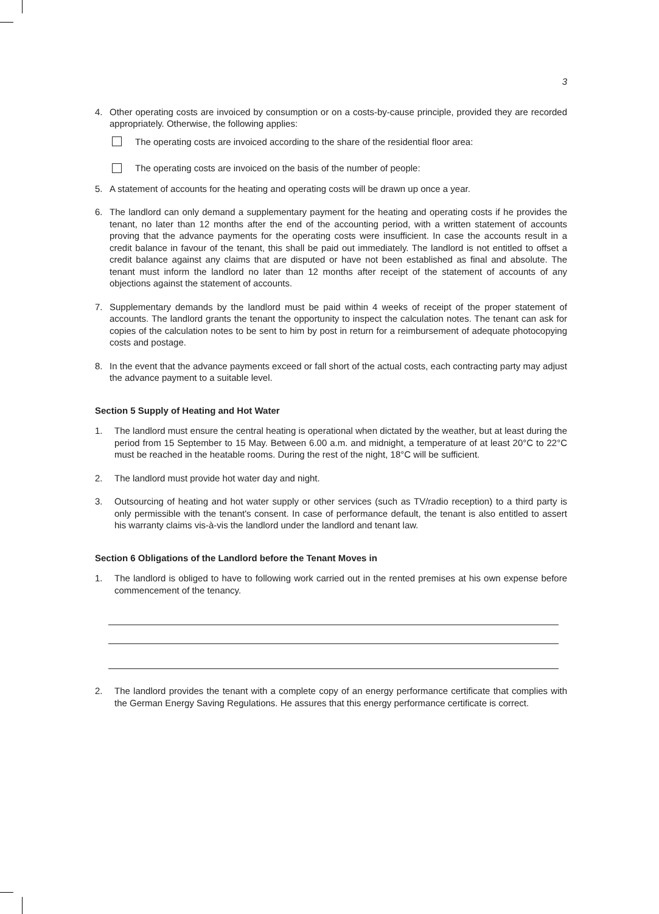3
4. Other operating costs are invoiced by consumption or on a costs-by-cause principle, provided they are recorded appropriately. Otherwise, the following applies:
The operating costs are invoiced according to the share of the residential floor area:
The operating costs are invoiced on the basis of the number of people:
5. A statement of accounts for the heating and operating costs will be drawn up once a year.
6. The landlord can only demand a supplementary payment for the heating and operating costs if he provides the tenant, no later than 12 months after the end of the accounting period, with a written statement of accounts proving that the advance payments for the operating costs were insufficient. In case the accounts result in a credit balance in favour of the tenant, this shall be paid out immediately. The landlord is not entitled to offset a credit balance against any claims that are disputed or have not been established as final and absolute. The tenant must inform the landlord no later than 12 months after receipt of the statement of accounts of any objections against the statement of accounts.
7. Supplementary demands by the landlord must be paid within 4 weeks of receipt of the proper statement of accounts. The landlord grants the tenant the opportunity to inspect the calculation notes. The tenant can ask for copies of the calculation notes to be sent to him by post in return for a reimbursement of adequate photocopying costs and postage.
8. In the event that the advance payments exceed or fall short of the actual costs, each contracting party may adjust the advance payment to a suitable level.
Section 5 Supply of Heating and Hot Water
1. The landlord must ensure the central heating is operational when dictated by the weather, but at least during the period from 15 September to 15 May. Between 6.00 a.m. and midnight, a temperature of at least 20°C to 22°C must be reached in the heatable rooms. During the rest of the night, 18°C will be sufficient.
2. The landlord must provide hot water day and night.
3. Outsourcing of heating and hot water supply or other services (such as TV/radio reception) to a third party is only permissible with the tenant's consent. In case of performance default, the tenant is also entitled to assert his warranty claims vis-à-vis the landlord under the landlord and tenant law.
Section 6 Obligations of the Landlord before the Tenant Moves in
1. The landlord is obliged to have to following work carried out in the rented premises at his own expense before commencement of the tenancy.
2. The landlord provides the tenant with a complete copy of an energy performance certificate that complies with the German Energy Saving Regulations. He assures that this energy performance certificate is correct.